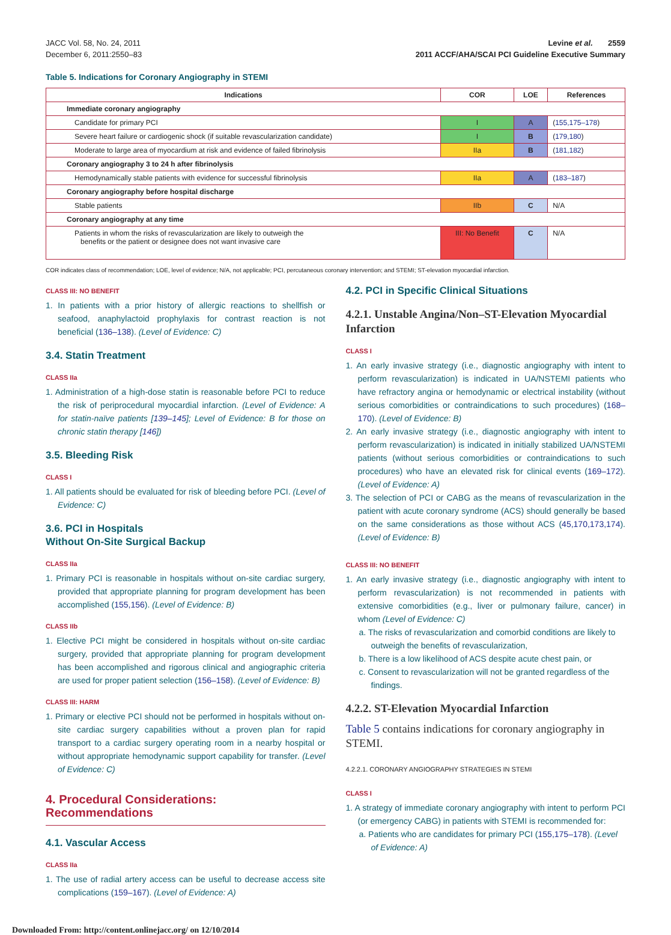JACC Vol. 58, No. 24, 2011
December 6, 2011:2550–83
Levine et al. 2559
2011 ACCF/AHA/SCAI PCI Guideline Executive Summary
Table 5. Indications for Coronary Angiography in STEMI
| Indications | COR | LOE | References |
| --- | --- | --- | --- |
| Immediate coronary angiography | | | |
| Candidate for primary PCI | I | A | ( 155,175–178 ) |
| Severe heart failure or cardiogenic shock (if suitable revascularization candidate) | I | B | ( 179,180 ) |
| Moderate to large area of myocardium at risk and evidence of failed fibrinolysis | IIa | B | ( 181,182 ) |
| Coronary angiography 3 to 24 h after fibrinolysis | | | |
| Hemodynamically stable patients with evidence for successful fibrinolysis | IIa | A | ( 183–187 ) |
| Coronary angiography before hospital discharge | | | |
| Stable patients | IIb | C | N/A |
| Coronary angiography at any time | | | |
| Patients in whom the risks of revascularization are likely to outweigh the benefits or the patient or designee does not want invasive care | III: No Benefit | C | N/A |
COR indicates class of recommendation; LOE, level of evidence; N/A, not applicable; PCI, percutaneous coronary intervention; and STEMI; ST-elevation myocardial infarction.
CLASS III: NO BENEFIT
1. In patients with a prior history of allergic reactions to shellfish or seafood, anaphylactoid prophylaxis for contrast reaction is not beneficial (136–138). (Level of Evidence: C)
3.4. Statin Treatment
CLASS IIa
1. Administration of a high-dose statin is reasonable before PCI to reduce the risk of periprocedural myocardial infarction. (Level of Evidence: A for statin-naïve patients [139–145]; Level of Evidence: B for those on chronic statin therapy [146])
3.5. Bleeding Risk
CLASS I
1. All patients should be evaluated for risk of bleeding before PCI. (Level of Evidence: C)
3.6. PCI in Hospitals
Without On-Site Surgical Backup
CLASS IIa
1. Primary PCI is reasonable in hospitals without on-site cardiac surgery, provided that appropriate planning for program development has been accomplished (155,156). (Level of Evidence: B)
CLASS IIb
1. Elective PCI might be considered in hospitals without on-site cardiac surgery, provided that appropriate planning for program development has been accomplished and rigorous clinical and angiographic criteria are used for proper patient selection (156–158). (Level of Evidence: B)
CLASS III: HARM
1. Primary or elective PCI should not be performed in hospitals without on-site cardiac surgery capabilities without a proven plan for rapid transport to a cardiac surgery operating room in a nearby hospital or without appropriate hemodynamic support capability for transfer. (Level of Evidence: C)
4. Procedural Considerations:
Recommendations
4.1. Vascular Access
CLASS IIa
1. The use of radial artery access can be useful to decrease access site complications (159–167). (Level of Evidence: A)
4.2. PCI in Specific Clinical Situations
4.2.1. Unstable Angina/Non–ST-Elevation Myocardial Infarction
CLASS I
1. An early invasive strategy (i.e., diagnostic angiography with intent to perform revascularization) is indicated in UA/NSTEMI patients who have refractory angina or hemodynamic or electrical instability (without serious comorbidities or contraindications to such procedures) (168–170). (Level of Evidence: B)
2. An early invasive strategy (i.e., diagnostic angiography with intent to perform revascularization) is indicated in initially stabilized UA/NSTEMI patients (without serious comorbidities or contraindications to such procedures) who have an elevated risk for clinical events (169–172). (Level of Evidence: A)
3. The selection of PCI or CABG as the means of revascularization in the patient with acute coronary syndrome (ACS) should generally be based on the same considerations as those without ACS (45,170,173,174). (Level of Evidence: B)
CLASS III: NO BENEFIT
1. An early invasive strategy (i.e., diagnostic angiography with intent to perform revascularization) is not recommended in patients with extensive comorbidities (e.g., liver or pulmonary failure, cancer) in whom (Level of Evidence: C)
a. The risks of revascularization and comorbid conditions are likely to outweigh the benefits of revascularization,
b. There is a low likelihood of ACS despite acute chest pain, or
c. Consent to revascularization will not be granted regardless of the findings.
4.2.2. ST-Elevation Myocardial Infarction
Table 5 contains indications for coronary angiography in STEMI.
4.2.2.1. CORONARY ANGIOGRAPHY STRATEGIES IN STEMI
CLASS I
1. A strategy of immediate coronary angiography with intent to perform PCI (or emergency CABG) in patients with STEMI is recommended for:
a. Patients who are candidates for primary PCI (155,175–178). (Level of Evidence: A)
Downloaded From: http://content.onlinejacc.org/ on 12/10/2014